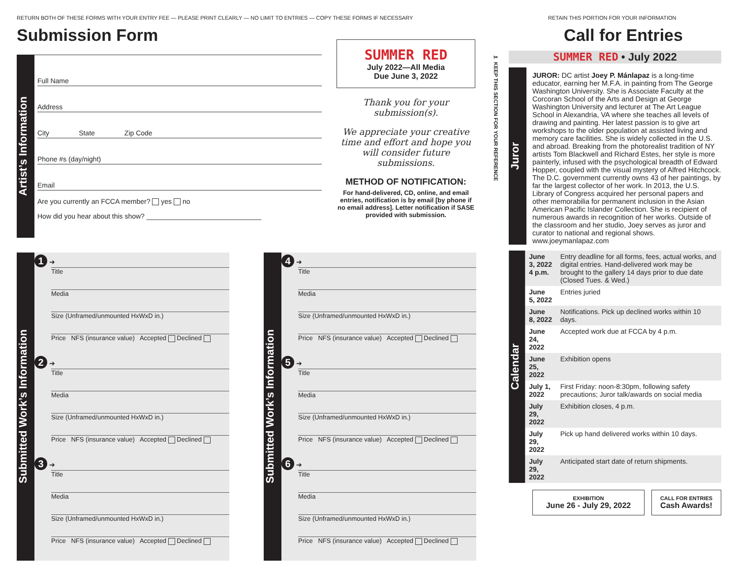RETURN BOTH OF THESE FORMS WITH YOUR ENTRY FEE — PLEASE PRINT CLEARLY — NO LIMIT TO ENTRIES — COPY THESE FORMS IF NECESSARY
Submission Form
Artist’s Information
Full Name
Address
City State Zip Code
Phone #s (day/night)
Email
Are you currently an FCCA member? yes no
How did you hear about this show? ______________________________
SUMMER RED
July 2022—All Media
Due June 3, 2022
Thank you for your submission(s).
We appreciate your creative time and effort and hope you will consider future submissions.
METHOD OF NOTIFICATION:
For hand-delivered, CD, online, and email entries, notification is by email [by phone if no email address]. Letter notification if SASE provided with submission.
Submitted Work’s Information
1 ➔
Title
Media
Size (Unframed/unmounted HxWxD in.)
Price NFS (insurance value) Accepted Declined
2 ➔
Title
Media
Size (Unframed/unmounted HxWxD in.)
Price NFS (insurance value) Accepted Declined
3 ➔
Title
Media
Size (Unframed/unmounted HxWxD in.)
Price NFS (insurance value) Accepted Declined
Submitted Work’s Information
4 ➔
Title
Media
Size (Unframed/unmounted HxWxD in.)
Price NFS (insurance value) Accepted Declined
5 ➔
Title
Media
Size (Unframed/unmounted HxWxD in.)
Price NFS (insurance value) Accepted Declined
6 ➔
Title
Media
Size (Unframed/unmounted HxWxD in.)
Price NFS (insurance value) Accepted Declined
✂ KEEP THIS SECTION FOR YOUR REFERENCE
RETAIN THIS PORTION FOR YOUR INFORMATION
Call for Entries
SUMMER RED • July 2022
Juror
JUROR: DC artist Joey P. Mánlapaz is a long-time educator, earning her M.F.A. in painting from The George Washington University. She is Associate Faculty at the Corcoran School of the Arts and Design at George Washington University and lecturer at The Art League School in Alexandria, VA where she teaches all levels of drawing and painting. Her latest passion is to give art workshops to the older population at assisted living and memory care facilities. She is widely collected in the U.S. and abroad. Breaking from the photorealist tradition of NY artists Tom Blackwell and Richard Estes, her style is more painterly, infused with the psychological breadth of Edward Hopper, coupled with the visual mystery of Alfred Hitchcock. The D.C. government currently owns 43 of her paintings, by far the largest collector of her work. In 2013, the U.S. Library of Congress acquired her personal papers and other memorabilia for permanent inclusion in the Asian American Pacific Islander Collection. She is recipient of numerous awards in recognition of her works. Outside of the classroom and her studio, Joey serves as juror and curator to national and regional shows. www.joeymanlapaz.com
Calendar
| June 3, 2022 4 p.m. | Entry deadline for all forms, fees, actual works, and digital entries. Hand-delivered work may be brought to the gallery 14 days prior to due date (Closed Tues. & Wed.) |
| June 5, 2022 | Entries juried |
| June 8, 2022 | Notifications. Pick up declined works within 10 days. |
| June 24, 2022 | Accepted work due at FCCA by 4 p.m. |
| June 25, 2022 | Exhibition opens |
| July 1, 2022 | First Friday: noon-8:30pm, following safety precautions; Juror talk/awards on social media |
| July 29, 2022 | Exhibition closes, 4 p.m. |
| July 29, 2022 | Pick up hand delivered works within 10 days. |
| July 29, 2022 | Anticipated start date of return shipments. |
EXHIBITION
June 26 - July 29, 2022
CALL FOR ENTRIES
Cash Awards!